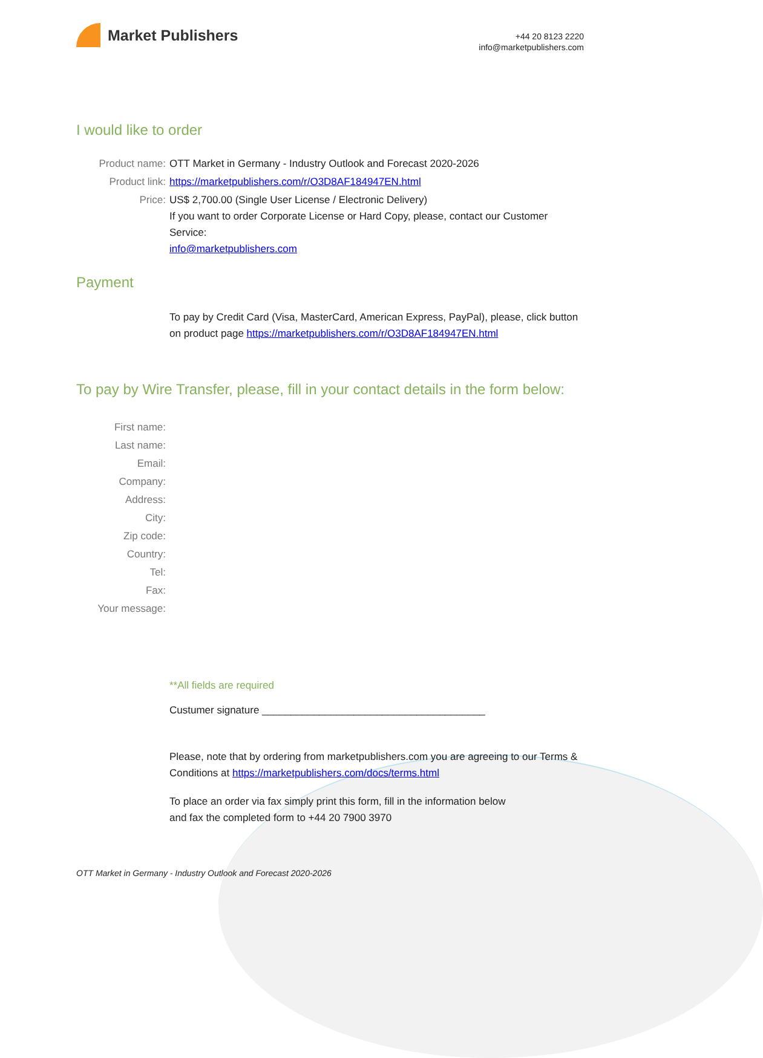Market Publishers
+44 20 8123 2220
info@marketpublishers.com
I would like to order
Product name: OTT Market in Germany - Industry Outlook and Forecast 2020-2026
Product link: https://marketpublishers.com/r/O3D8AF184947EN.html
Price: US$ 2,700.00 (Single User License / Electronic Delivery)
If you want to order Corporate License or Hard Copy, please, contact our Customer Service:
info@marketpublishers.com
Payment
To pay by Credit Card (Visa, MasterCard, American Express, PayPal), please, click button on product page https://marketpublishers.com/r/O3D8AF184947EN.html
To pay by Wire Transfer, please, fill in your contact details in the form below:
First name:
Last name:
Email:
Company:
Address:
City:
Zip code:
Country:
Tel:
Fax:
Your message:
**All fields are required
Custumer signature _______________________________________
Please, note that by ordering from marketpublishers.com you are agreeing to our Terms & Conditions at https://marketpublishers.com/docs/terms.html
To place an order via fax simply print this form, fill in the information below
and fax the completed form to +44 20 7900 3970
OTT Market in Germany - Industry Outlook and Forecast 2020-2026